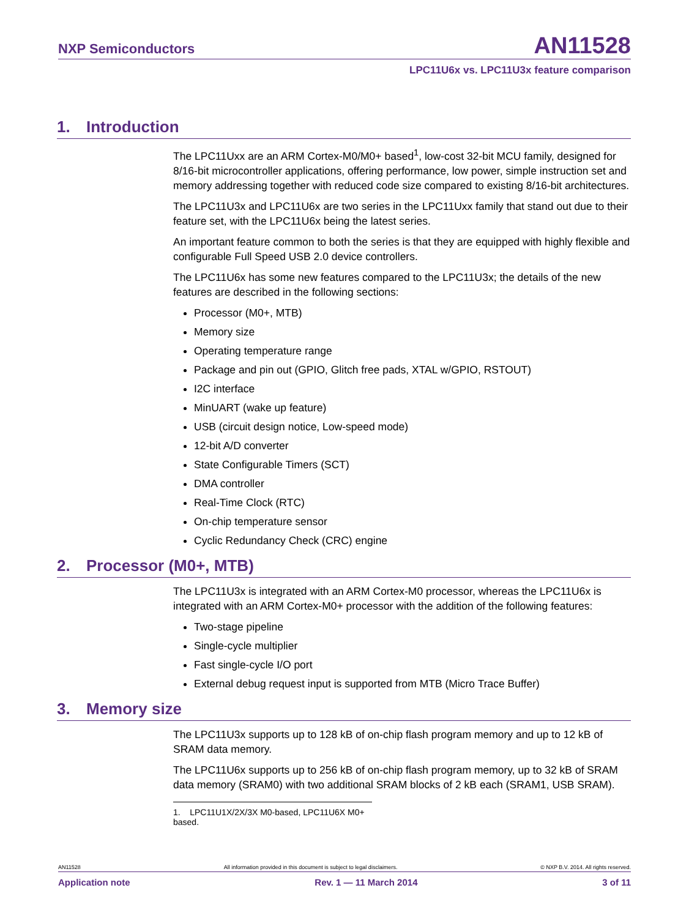NXP Semiconductors AN11528
LPC11U6x vs. LPC11U3x feature comparison
1. Introduction
The LPC11Uxx are an ARM Cortex-M0/M0+ based<sup>1</sup>, low-cost 32-bit MCU family, designed for 8/16-bit microcontroller applications, offering performance, low power, simple instruction set and memory addressing together with reduced code size compared to existing 8/16-bit architectures.
The LPC11U3x and LPC11U6x are two series in the LPC11Uxx family that stand out due to their feature set, with the LPC11U6x being the latest series.
An important feature common to both the series is that they are equipped with highly flexible and configurable Full Speed USB 2.0 device controllers.
The LPC11U6x has some new features compared to the LPC11U3x; the details of the new features are described in the following sections:
Processor (M0+, MTB)
Memory size
Operating temperature range
Package and pin out (GPIO, Glitch free pads, XTAL w/GPIO, RSTOUT)
I2C interface
MinUART (wake up feature)
USB (circuit design notice, Low-speed mode)
12-bit A/D converter
State Configurable Timers (SCT)
DMA controller
Real-Time Clock (RTC)
On-chip temperature sensor
Cyclic Redundancy Check (CRC) engine
2. Processor (M0+, MTB)
The LPC11U3x is integrated with an ARM Cortex-M0 processor, whereas the LPC11U6x is integrated with an ARM Cortex-M0+ processor with the addition of the following features:
Two-stage pipeline
Single-cycle multiplier
Fast single-cycle I/O port
External debug request input is supported from MTB (Micro Trace Buffer)
3. Memory size
The LPC11U3x supports up to 128 kB of on-chip flash program memory and up to 12 kB of SRAM data memory.
The LPC11U6x supports up to 256 kB of on-chip flash program memory, up to 32 kB of SRAM data memory (SRAM0) with two additional SRAM blocks of 2 kB each (SRAM1, USB SRAM).
1. LPC11U1X/2X/3X M0-based, LPC11U6X M0+ based.
AN11528 All information provided in this document is subject to legal disclaimers. © NXP B.V. 2014. All rights reserved.
Application note Rev. 1 — 11 March 2014 3 of 11